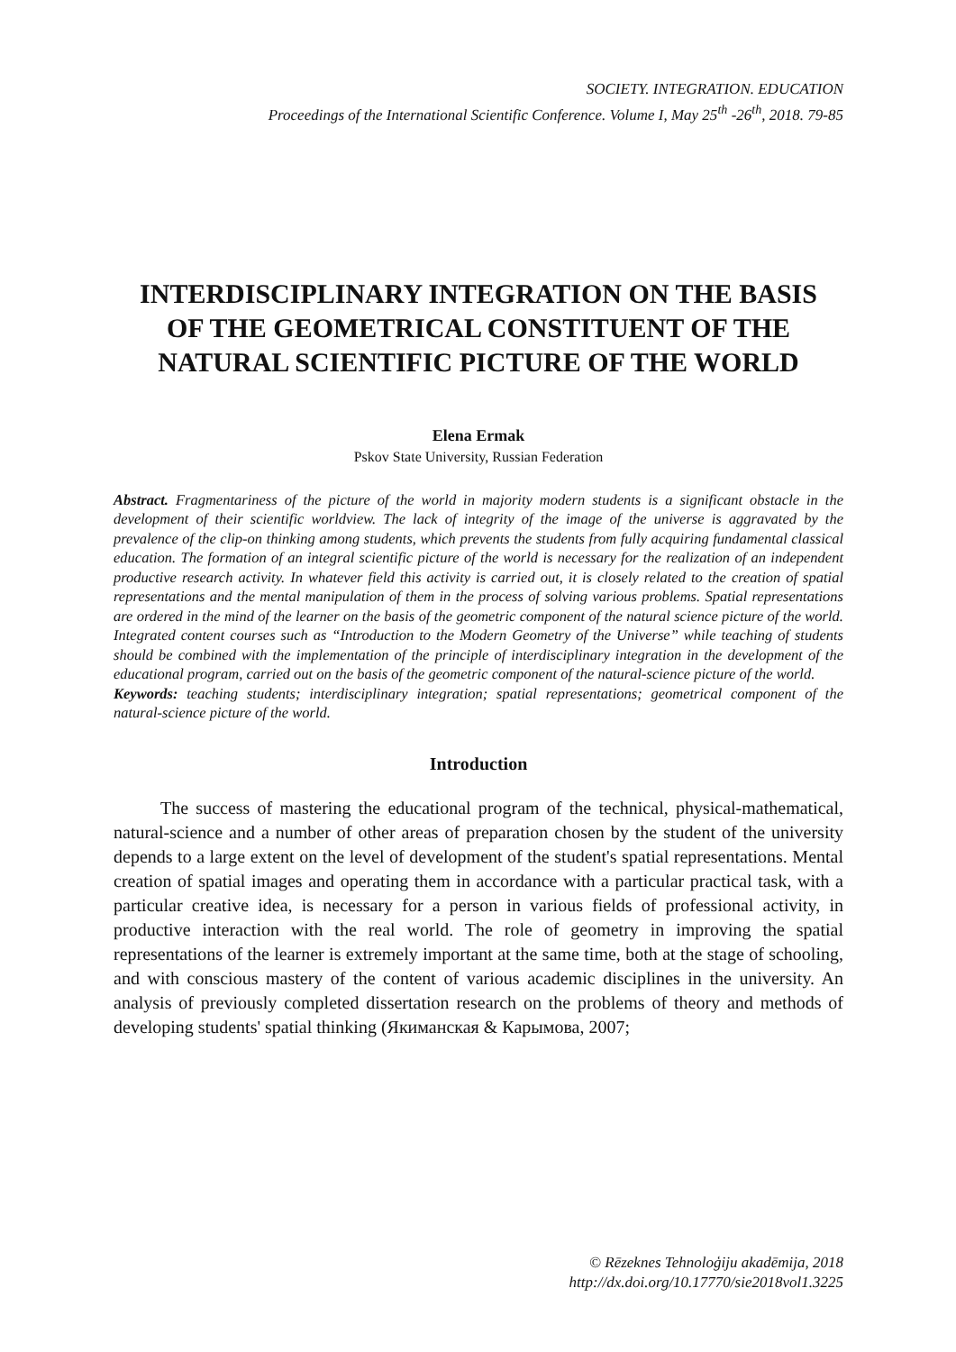SOCIETY. INTEGRATION. EDUCATION
Proceedings of the International Scientific Conference. Volume I, May 25<sup>th</sup> -26<sup>th</sup>, 2018. 79-85
INTERDISCIPLINARY INTEGRATION ON THE BASIS OF THE GEOMETRICAL CONSTITUENT OF THE NATURAL SCIENTIFIC PICTURE OF THE WORLD
Elena Ermak
Pskov State University, Russian Federation
Abstract. Fragmentariness of the picture of the world in majority modern students is a significant obstacle in the development of their scientific worldview. The lack of integrity of the image of the universe is aggravated by the prevalence of the clip-on thinking among students, which prevents the students from fully acquiring fundamental classical education. The formation of an integral scientific picture of the world is necessary for the realization of an independent productive research activity. In whatever field this activity is carried out, it is closely related to the creation of spatial representations and the mental manipulation of them in the process of solving various problems. Spatial representations are ordered in the mind of the learner on the basis of the geometric component of the natural science picture of the world. Integrated content courses such as “Introduction to the Modern Geometry of the Universe” while teaching of students should be combined with the implementation of the principle of interdisciplinary integration in the development of the educational program, carried out on the basis of the geometric component of the natural-science picture of the world.
Keywords: teaching students; interdisciplinary integration; spatial representations; geometrical component of the natural-science picture of the world.
Introduction
The success of mastering the educational program of the technical, physical-mathematical, natural-science and a number of other areas of preparation chosen by the student of the university depends to a large extent on the level of development of the student's spatial representations. Mental creation of spatial images and operating them in accordance with a particular practical task, with a particular creative idea, is necessary for a person in various fields of professional activity, in productive interaction with the real world. The role of geometry in improving the spatial representations of the learner is extremely important at the same time, both at the stage of schooling, and with conscious mastery of the content of various academic disciplines in the university. An analysis of previously completed dissertation research on the problems of theory and methods of developing students' spatial thinking (Якиманская & Карымова, 2007;
© Rēzeknes Tehnoloģiju akadēmija, 2018
http://dx.doi.org/10.17770/sie2018vol1.3225